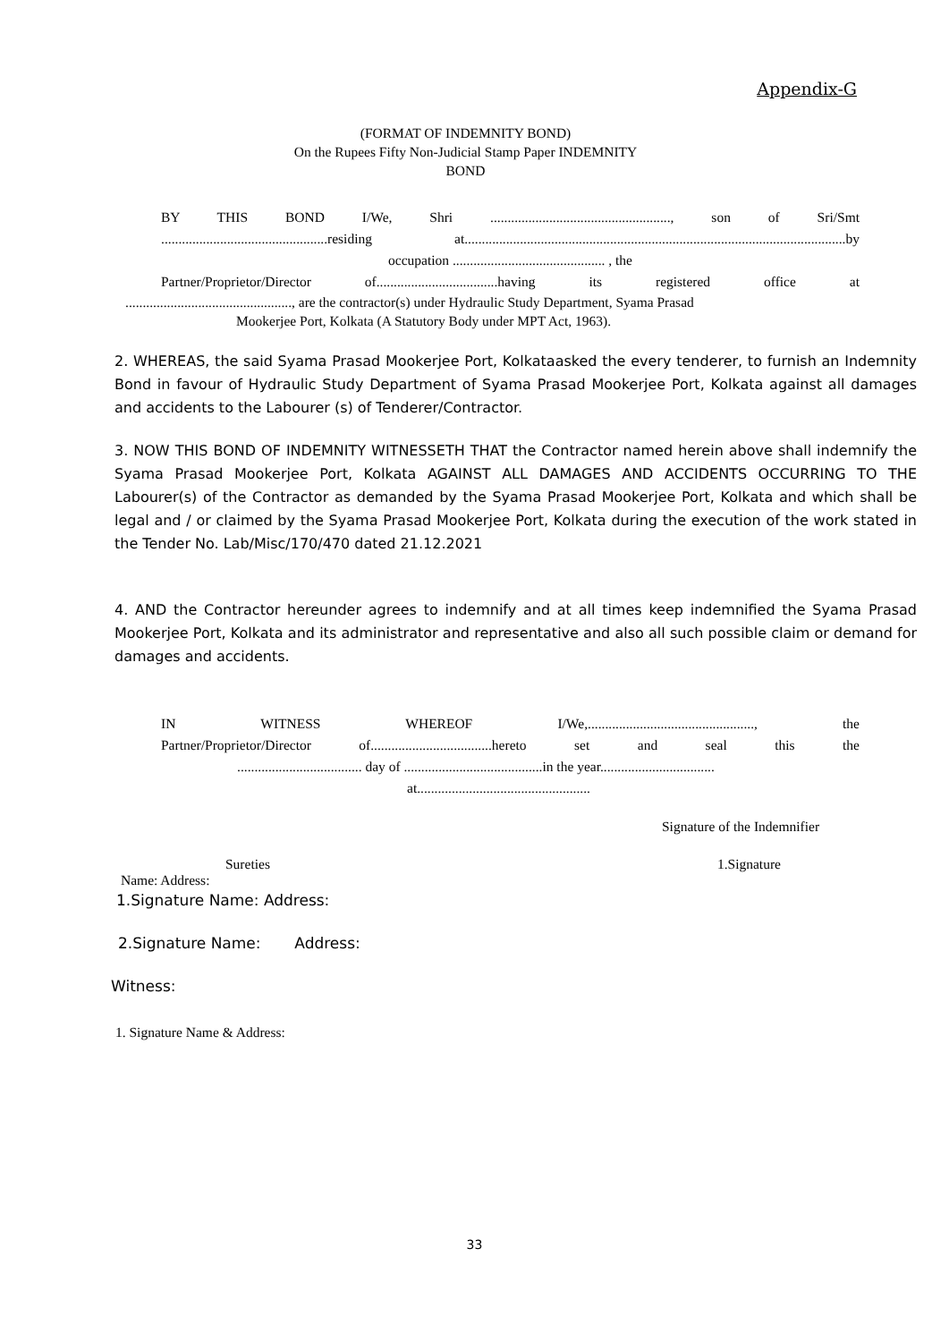Appendix-G
(FORMAT OF INDEMNITY BOND)
On the Rupees Fifty Non-Judicial Stamp Paper INDEMNITY
BOND
BY THIS BOND I/We, Shri ...................................................., son of Sri/Smt
................................................residing at..............................................................................................................by
occupation ............................................ , the
Partner/Proprietor/Director of...................................having its registered office at
................................................, are the contractor(s) under Hydraulic Study Department, Syama Prasad
Mookerjee Port, Kolkata (A Statutory Body under MPT Act, 1963).
2. WHEREAS, the said Syama Prasad Mookerjee Port, Kolkataasked the every tenderer, to furnish an Indemnity Bond in favour of Hydraulic Study Department of Syama Prasad Mookerjee Port, Kolkata against all damages and accidents to the Labourer (s) of Tenderer/Contractor.
3. NOW THIS BOND OF INDEMNITY WITNESSETH THAT the Contractor named herein above shall indemnify the Syama Prasad Mookerjee Port, Kolkata AGAINST ALL DAMAGES AND ACCIDENTS OCCURRING TO THE Labourer(s) of the Contractor as demanded by the Syama Prasad Mookerjee Port, Kolkata and which shall be legal and / or claimed by the Syama Prasad Mookerjee Port, Kolkata during the execution of the work stated in the Tender No. Lab/Misc/170/470 dated 21.12.2021
4. AND the Contractor hereunder agrees to indemnify and at all times keep indemnified the Syama Prasad Mookerjee Port, Kolkata and its administrator and representative and also all such possible claim or demand for damages and accidents.
IN WITNESS WHEREOF I/We,................................................, the
Partner/Proprietor/Director of...................................hereto set and seal this the
.................................... day of ........................................in the year.................................
at..................................................
Signature of the Indemnifier
Sureties 1.Signature
Name: Address:
1.Signature Name: Address:
2.Signature Name: Address:
Witness:
1. Signature Name & Address:
33